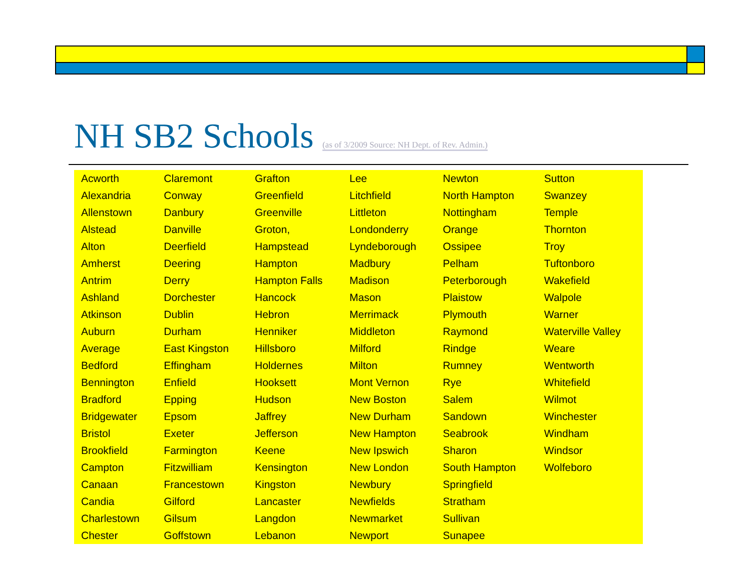NH SB2 Schools (as of 3/2009 Source: NH Dept. of Rev. Admin.)
| Acworth | Claremont | Grafton | Lee | Newton | Sutton |
| Alexandria | Conway | Greenfield | Litchfield | North Hampton | Swanzey |
| Allenstown | Danbury | Greenville | Littleton | Nottingham | Temple |
| Alstead | Danville | Groton, | Londonderry | Orange | Thornton |
| Alton | Deerfield | Hampstead | Lyndeborough | Ossipee | Troy |
| Amherst | Deering | Hampton | Madbury | Pelham | Tuftonboro |
| Antrim | Derry | Hampton Falls | Madison | Peterborough | Wakefield |
| Ashland | Dorchester | Hancock | Mason | Plaistow | Walpole |
| Atkinson | Dublin | Hebron | Merrimack | Plymouth | Warner |
| Auburn | Durham | Henniker | Middleton | Raymond | Waterville Valley |
| Average | East Kingston | Hillsboro | Milford | Rindge | Weare |
| Bedford | Effingham | Holdernes | Milton | Rumney | Wentworth |
| Bennington | Enfield | Hooksett | Mont Vernon | Rye | Whitefield |
| Bradford | Epping | Hudson | New Boston | Salem | Wilmot |
| Bridgewater | Epsom | Jaffrey | New Durham | Sandown | Winchester |
| Bristol | Exeter | Jefferson | New Hampton | Seabrook | Windham |
| Brookfield | Farmington | Keene | New Ipswich | Sharon | Windsor |
| Campton | Fitzwilliam | Kensington | New London | South Hampton | Wolfeboro |
| Canaan | Francestown | Kingston | Newbury | Springfield | |
| Candia | Gilford | Lancaster | Newfields | Stratham | |
| Charlestown | Gilsum | Langdon | Newmarket | Sullivan | |
| Chester | Goffstown | Lebanon | Newport | Sunapee | |